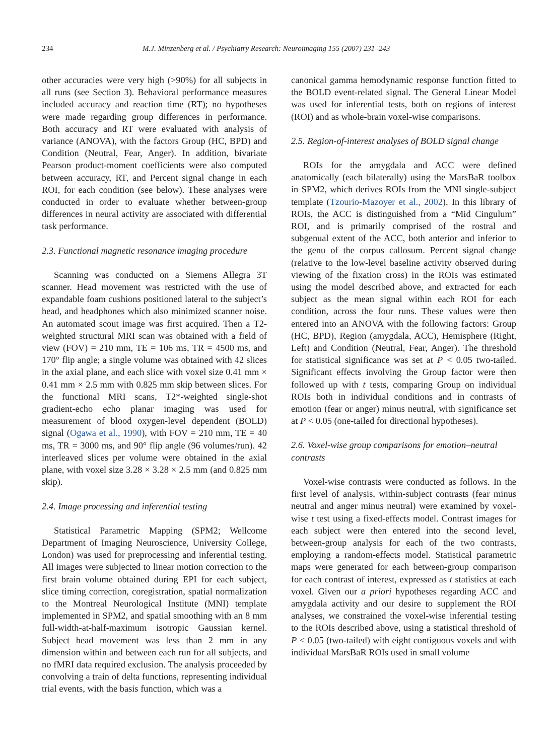234 M.J. Minzenberg et al. / Psychiatry Research: Neuroimaging 155 (2007) 231–243
other accuracies were very high (>90%) for all subjects in all runs (see Section 3). Behavioral performance measures included accuracy and reaction time (RT); no hypotheses were made regarding group differences in performance. Both accuracy and RT were evaluated with analysis of variance (ANOVA), with the factors Group (HC, BPD) and Condition (Neutral, Fear, Anger). In addition, bivariate Pearson product-moment coefficients were also computed between accuracy, RT, and Percent signal change in each ROI, for each condition (see below). These analyses were conducted in order to evaluate whether between-group differences in neural activity are associated with differential task performance.
2.3. Functional magnetic resonance imaging procedure
Scanning was conducted on a Siemens Allegra 3T scanner. Head movement was restricted with the use of expandable foam cushions positioned lateral to the subject’s head, and headphones which also minimized scanner noise. An automated scout image was first acquired. Then a T2-weighted structural MRI scan was obtained with a field of view (FOV) = 210 mm, TE = 106 ms, TR = 4500 ms, and 170° flip angle; a single volume was obtained with 42 slices in the axial plane, and each slice with voxel size 0.41 mm × 0.41 mm × 2.5 mm with 0.825 mm skip between slices. For the functional MRI scans, T2*-weighted single-shot gradient-echo echo planar imaging was used for measurement of blood oxygen-level dependent (BOLD) signal (Ogawa et al., 1990), with FOV = 210 mm, TE = 40 ms, TR = 3000 ms, and 90° flip angle (96 volumes/run). 42 interleaved slices per volume were obtained in the axial plane, with voxel size 3.28 × 3.28 × 2.5 mm (and 0.825 mm skip).
2.4. Image processing and inferential testing
Statistical Parametric Mapping (SPM2; Wellcome Department of Imaging Neuroscience, University College, London) was used for preprocessing and inferential testing. All images were subjected to linear motion correction to the first brain volume obtained during EPI for each subject, slice timing correction, coregistration, spatial normalization to the Montreal Neurological Institute (MNI) template implemented in SPM2, and spatial smoothing with an 8 mm full-width-at-half-maximum isotropic Gaussian kernel. Subject head movement was less than 2 mm in any dimension within and between each run for all subjects, and no fMRI data required exclusion. The analysis proceeded by convolving a train of delta functions, representing individual trial events, with the basis function, which was a
canonical gamma hemodynamic response function fitted to the BOLD event-related signal. The General Linear Model was used for inferential tests, both on regions of interest (ROI) and as whole-brain voxel-wise comparisons.
2.5. Region-of-interest analyses of BOLD signal change
ROIs for the amygdala and ACC were defined anatomically (each bilaterally) using the MarsBaR toolbox in SPM2, which derives ROIs from the MNI single-subject template (Tzourio-Mazoyer et al., 2002). In this library of ROIs, the ACC is distinguished from a “Mid Cingulum” ROI, and is primarily comprised of the rostral and subgenual extent of the ACC, both anterior and inferior to the genu of the corpus callosum. Percent signal change (relative to the low-level baseline activity observed during viewing of the fixation cross) in the ROIs was estimated using the model described above, and extracted for each subject as the mean signal within each ROI for each condition, across the four runs. These values were then entered into an ANOVA with the following factors: Group (HC, BPD), Region (amygdala, ACC), Hemisphere (Right, Left) and Condition (Neutral, Fear, Anger). The threshold for statistical significance was set at P < 0.05 two-tailed. Significant effects involving the Group factor were then followed up with t tests, comparing Group on individual ROIs both in individual conditions and in contrasts of emotion (fear or anger) minus neutral, with significance set at P < 0.05 (one-tailed for directional hypotheses).
2.6. Voxel-wise group comparisons for emotion–neutral contrasts
Voxel-wise contrasts were conducted as follows. In the first level of analysis, within-subject contrasts (fear minus neutral and anger minus neutral) were examined by voxel-wise t test using a fixed-effects model. Contrast images for each subject were then entered into the second level, between-group analysis for each of the two contrasts, employing a random-effects model. Statistical parametric maps were generated for each between-group comparison for each contrast of interest, expressed as t statistics at each voxel. Given our a priori hypotheses regarding ACC and amygdala activity and our desire to supplement the ROI analyses, we constrained the voxel-wise inferential testing to the ROIs described above, using a statistical threshold of P < 0.05 (two-tailed) with eight contiguous voxels and with individual MarsBaR ROIs used in small volume